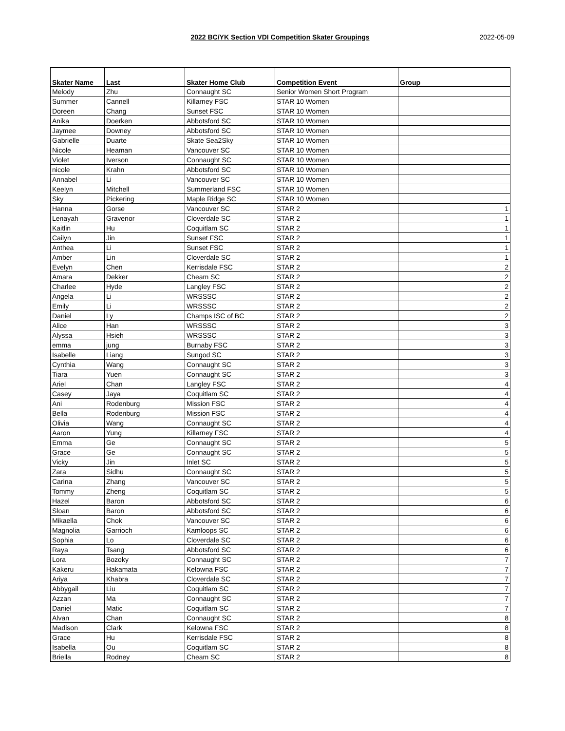2022 BC/YK Section VDI Competition Skater Groupings
2022-05-09
| Skater Name | Last | Skater Home Club | Competition Event | Group |
| --- | --- | --- | --- | --- |
| Melody | Zhu | Connaught SC | Senior Women Short Program | |
| Summer | Cannell | Killarney FSC | STAR 10 Women | |
| Doreen | Chang | Sunset FSC | STAR 10 Women | |
| Anika | Doerken | Abbotsford SC | STAR 10 Women | |
| Jaymee | Downey | Abbotsford SC | STAR 10 Women | |
| Gabrielle | Duarte | Skate Sea2Sky | STAR 10 Women | |
| Nicole | Heaman | Vancouver SC | STAR 10 Women | |
| Violet | Iverson | Connaught SC | STAR 10 Women | |
| nicole | Krahn | Abbotsford SC | STAR 10 Women | |
| Annabel | Li | Vancouver SC | STAR 10 Women | |
| Keelyn | Mitchell | Summerland FSC | STAR 10 Women | |
| Sky | Pickering | Maple Ridge SC | STAR 10 Women | |
| Hanna | Gorse | Vancouver SC | STAR 2 | 1 |
| Lenayah | Gravenor | Cloverdale SC | STAR 2 | 1 |
| Kaitlin | Hu | Coquitlam SC | STAR 2 | 1 |
| Cailyn | Jin | Sunset FSC | STAR 2 | 1 |
| Anthea | Li | Sunset FSC | STAR 2 | 1 |
| Amber | Lin | Cloverdale SC | STAR 2 | 1 |
| Evelyn | Chen | Kerrisdale FSC | STAR 2 | 2 |
| Amara | Dekker | Cheam SC | STAR 2 | 2 |
| Charlee | Hyde | Langley FSC | STAR 2 | 2 |
| Angela | Li | WRSSSC | STAR 2 | 2 |
| Emily | Li | WRSSSC | STAR 2 | 2 |
| Daniel | Ly | Champs ISC of BC | STAR 2 | 2 |
| Alice | Han | WRSSSC | STAR 2 | 3 |
| Alyssa | Hsieh | WRSSSC | STAR 2 | 3 |
| emma | jung | Burnaby FSC | STAR 2 | 3 |
| Isabelle | Liang | Sungod SC | STAR 2 | 3 |
| Cynthia | Wang | Connaught SC | STAR 2 | 3 |
| Tiara | Yuen | Connaught SC | STAR 2 | 3 |
| Ariel | Chan | Langley FSC | STAR 2 | 4 |
| Casey | Jaya | Coquitlam SC | STAR 2 | 4 |
| Ani | Rodenburg | Mission FSC | STAR 2 | 4 |
| Bella | Rodenburg | Mission FSC | STAR 2 | 4 |
| Olivia | Wang | Connaught SC | STAR 2 | 4 |
| Aaron | Yung | Killarney FSC | STAR 2 | 4 |
| Emma | Ge | Connaught SC | STAR 2 | 5 |
| Grace | Ge | Connaught SC | STAR 2 | 5 |
| Vicky | Jin | Inlet SC | STAR 2 | 5 |
| Zara | Sidhu | Connaught SC | STAR 2 | 5 |
| Carina | Zhang | Vancouver SC | STAR 2 | 5 |
| Tommy | Zheng | Coquitlam SC | STAR 2 | 5 |
| Hazel | Baron | Abbotsford SC | STAR 2 | 6 |
| Sloan | Baron | Abbotsford SC | STAR 2 | 6 |
| Mikaella | Chok | Vancouver SC | STAR 2 | 6 |
| Magnolia | Garrioch | Kamloops SC | STAR 2 | 6 |
| Sophia | Lo | Cloverdale SC | STAR 2 | 6 |
| Raya | Tsang | Abbotsford SC | STAR 2 | 6 |
| Lora | Bozoky | Connaught SC | STAR 2 | 7 |
| Kakeru | Hakamata | Kelowna FSC | STAR 2 | 7 |
| Ariya | Khabra | Cloverdale SC | STAR 2 | 7 |
| Abbygail | Liu | Coquitlam SC | STAR 2 | 7 |
| Azzan | Ma | Connaught SC | STAR 2 | 7 |
| Daniel | Matic | Coquitlam SC | STAR 2 | 7 |
| Alvan | Chan | Connaught SC | STAR 2 | 8 |
| Madison | Clark | Kelowna FSC | STAR 2 | 8 |
| Grace | Hu | Kerrisdale FSC | STAR 2 | 8 |
| Isabella | Ou | Coquitlam SC | STAR 2 | 8 |
| Briella | Rodney | Cheam SC | STAR 2 | 8 |